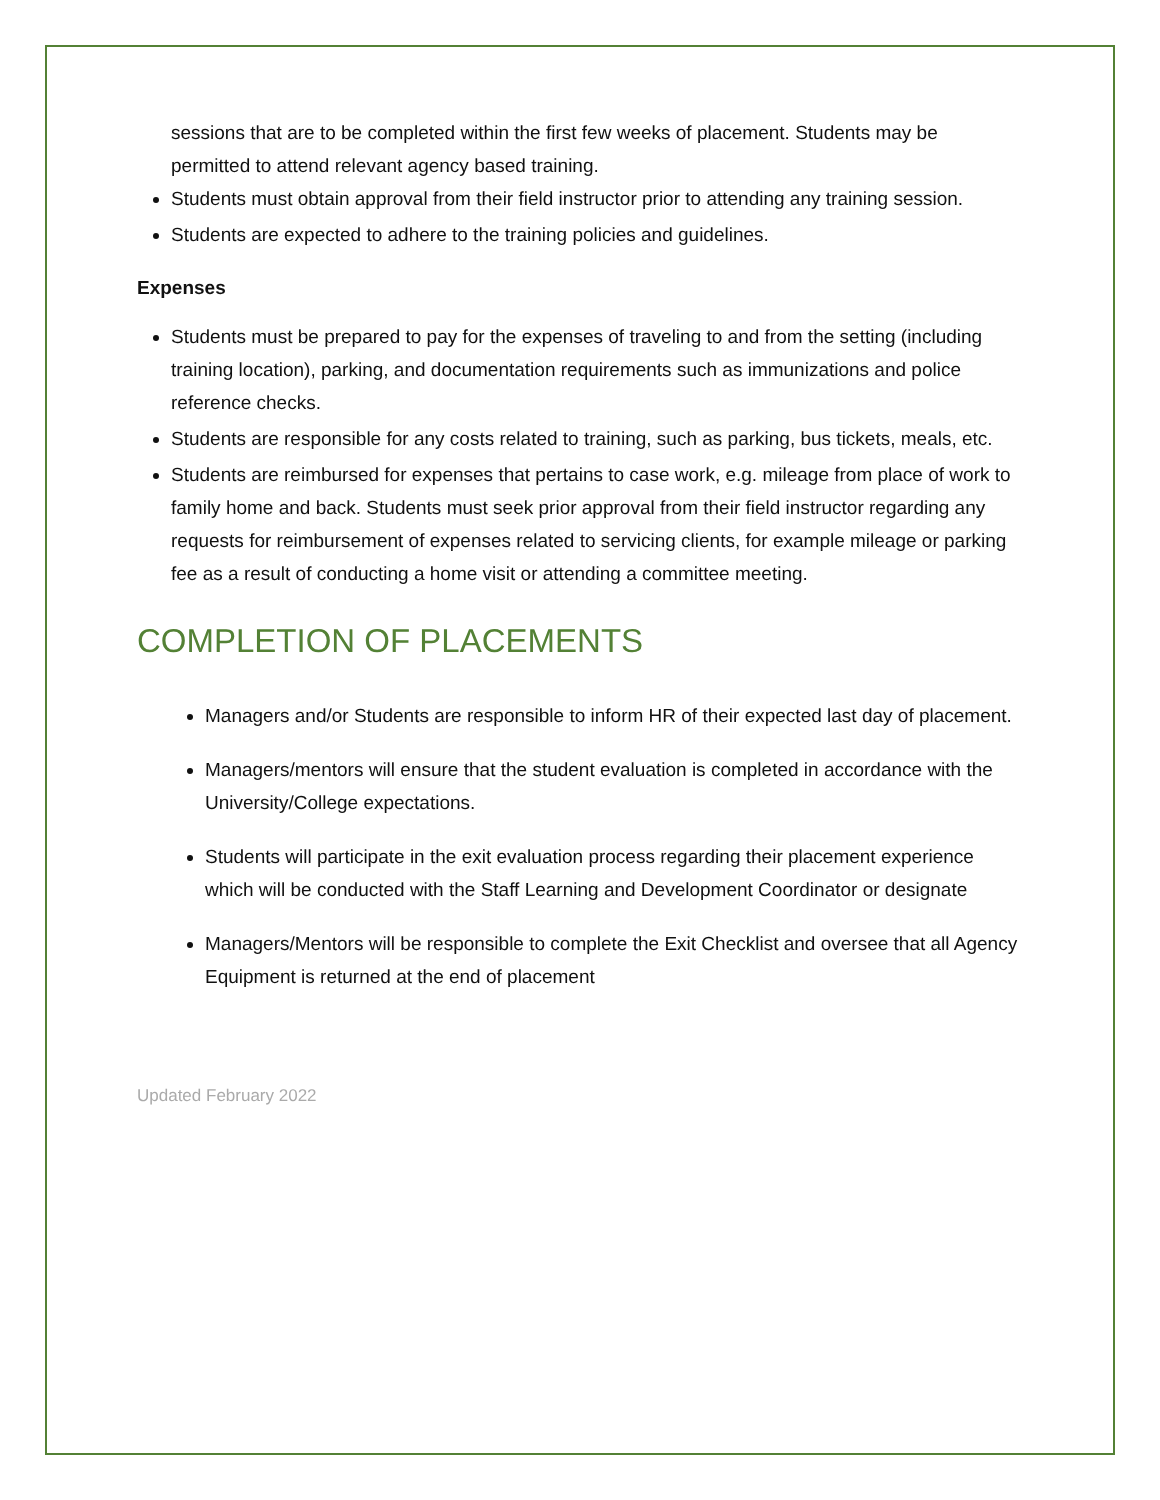sessions that are to be completed within the first few weeks of placement. Students may be permitted to attend relevant agency based training.
Students must obtain approval from their field instructor prior to attending any training session.
Students are expected to adhere to the training policies and guidelines.
Expenses
Students must be prepared to pay for the expenses of traveling to and from the setting (including training location), parking, and documentation requirements such as immunizations and police reference checks.
Students are responsible for any costs related to training, such as parking, bus tickets, meals, etc.
Students are reimbursed for expenses that pertains to case work, e.g. mileage from place of work to family home and back. Students must seek prior approval from their field instructor regarding any requests for reimbursement of expenses related to servicing clients, for example mileage or parking fee as a result of conducting a home visit or attending a committee meeting.
COMPLETION OF PLACEMENTS
Managers and/or Students are responsible to inform HR of their expected last day of placement.
Managers/mentors will ensure that the student evaluation is completed in accordance with the University/College expectations.
Students will participate in the exit evaluation process regarding their placement experience which will be conducted with the Staff Learning and Development Coordinator or designate
Managers/Mentors will be responsible to complete the Exit Checklist and oversee that all Agency Equipment is returned at the end of placement
Updated February 2022